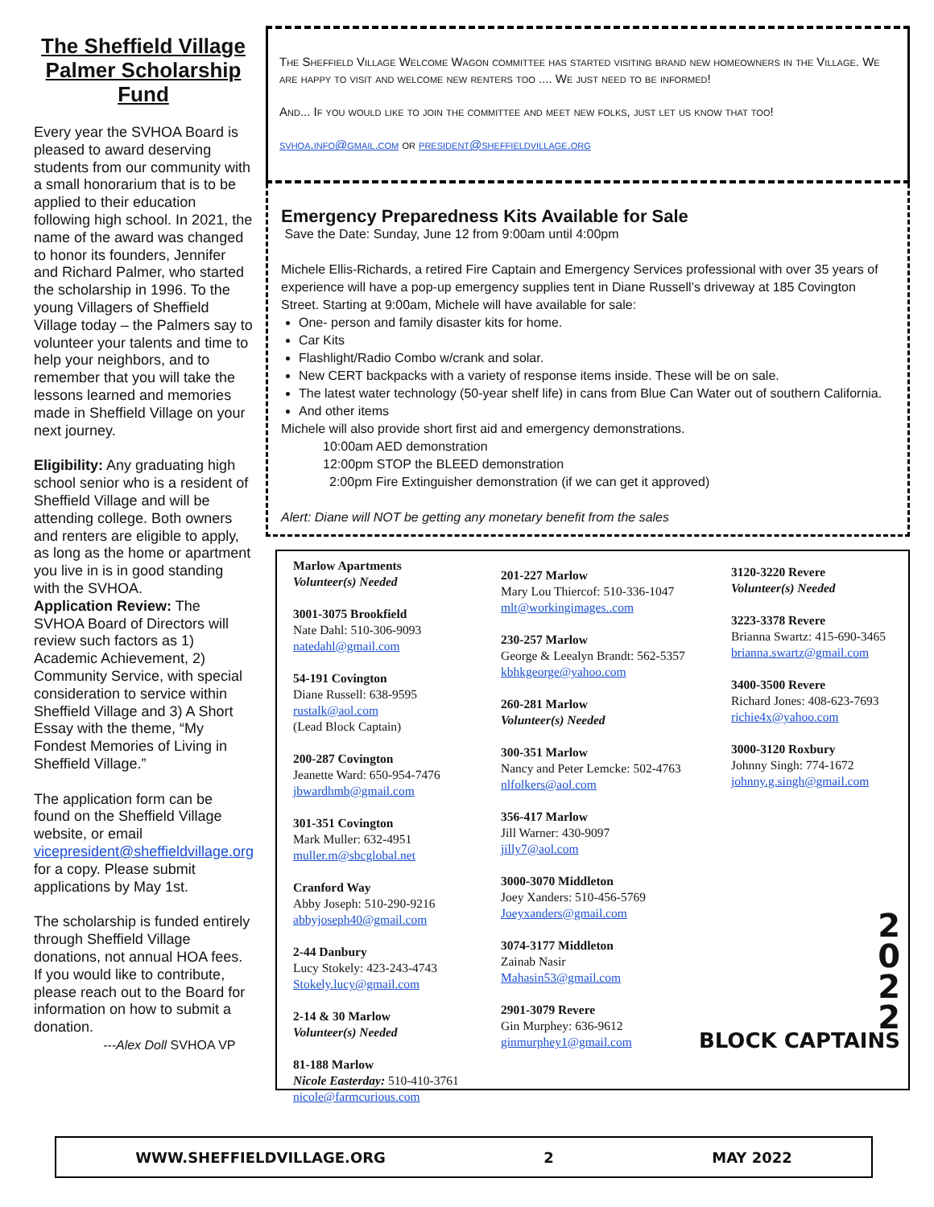The Sheffield Village Palmer Scholarship Fund
Every year the SVHOA Board is pleased to award deserving students from our community with a small honorarium that is to be applied to their education following high school. In 2021, the name of the award was changed to honor its founders, Jennifer and Richard Palmer, who started the scholarship in 1996. To the young Villagers of Sheffield Village today – the Palmers say to volunteer your talents and time to help your neighbors, and to remember that you will take the lessons learned and memories made in Sheffield Village on your next journey.
Eligibility: Any graduating high school senior who is a resident of Sheffield Village and will be attending college. Both owners and renters are eligible to apply, as long as the home or apartment you live in is in good standing with the SVHOA.
Application Review: The SVHOA Board of Directors will review such factors as 1) Academic Achievement, 2) Community Service, with special consideration to service within Sheffield Village and 3) A Short Essay with the theme, “My Fondest Memories of Living in Sheffield Village.”
The application form can be found on the Sheffield Village website, or email vicepresident@sheffieldvillage.org for a copy. Please submit applications by May 1st.
The scholarship is funded entirely through Sheffield Village donations, not annual HOA fees. If you would like to contribute, please reach out to the Board for information on how to submit a donation.
---Alex Doll SVHOA VP
The Sheffield Village Welcome Wagon committee has started visiting brand new homeowners in the Village. We are happy to visit and welcome new renters too .... We just need to be informed!
And... If you would like to join the committee and meet new folks, just let us know that too!
svhoa.info@gmail.com or president@sheffieldvillage.org
Emergency Preparedness Kits Available for Sale
Save the Date: Sunday, June 12 from 9:00am until 4:00pm
Michele Ellis-Richards, a retired Fire Captain and Emergency Services professional with over 35 years of experience will have a pop-up emergency supplies tent in Diane Russell’s driveway at 185 Covington Street. Starting at 9:00am, Michele will have available for sale:
One- person and family disaster kits for home.
Car Kits
Flashlight/Radio Combo w/crank and solar.
New CERT backpacks with a variety of response items inside. These will be on sale.
The latest water technology (50-year shelf life) in cans from Blue Can Water out of southern California.
And other items
Michele will also provide short first aid and emergency demonstrations.
10:00am AED demonstration
12:00pm STOP the BLEED demonstration
2:00pm Fire Extinguisher demonstration (if we can get it approved)
Alert: Diane will NOT be getting any monetary benefit from the sales
Marlow Apartments
Volunteer(s) Needed
3001-3075 Brookfield
Nate Dahl: 510-306-9093
natedahl@gmail.com
54-191 Covington
Diane Russell: 638-9595
rustalk@aol.com
(Lead Block Captain)
200-287 Covington
Jeanette Ward: 650-954-7476
jbwardhmb@gmail.com
301-351 Covington
Mark Muller: 632-4951
muller.m@sbcglobal.net
Cranford Way
Abby Joseph: 510-290-9216
abbyjoseph40@gmail.com
2-44 Danbury
Lucy Stokely: 423-243-4743
Stokely.lucy@gmail.com
2-14 & 30 Marlow
Volunteer(s) Needed
81-188 Marlow
Nicole Easterday: 510-410-3761
nicole@farmcurious.com
201-227 Marlow
Mary Lou Thiercof: 510-336-1047
mlt@workingimages..com
230-257 Marlow
George & Leealyn Brandt: 562-5357
kbhkgeorge@yahoo.com
260-281 Marlow
Volunteer(s) Needed
300-351 Marlow
Nancy and Peter Lemcke: 502-4763
nlfolkers@aol.com
356-417 Marlow
Jill Warner: 430-9097
jilly7@aol.com
3000-3070 Middleton
Joey Xanders: 510-456-5769
Joeyxanders@gmail.com
3074-3177 Middleton
Zainab Nasir
Mahasin53@gmail.com
2901-3079 Revere
Gin Murphey: 636-9612
ginmurphey1@gmail.com
3120-3220 Revere
Volunteer(s) Needed
3223-3378 Revere
Brianna Swartz: 415-690-3465
brianna.swartz@gmail.com
3400-3500 Revere
Richard Jones: 408-623-7693
richie4x@yahoo.com
3000-3120 Roxbury
Johnny Singh: 774-1672
johnny.g.singh@gmail.com
2
0
2
2
BLOCK CAPTAINS
WWW.SHEFFIELDVILLAGE.ORG 2 MAY 2022